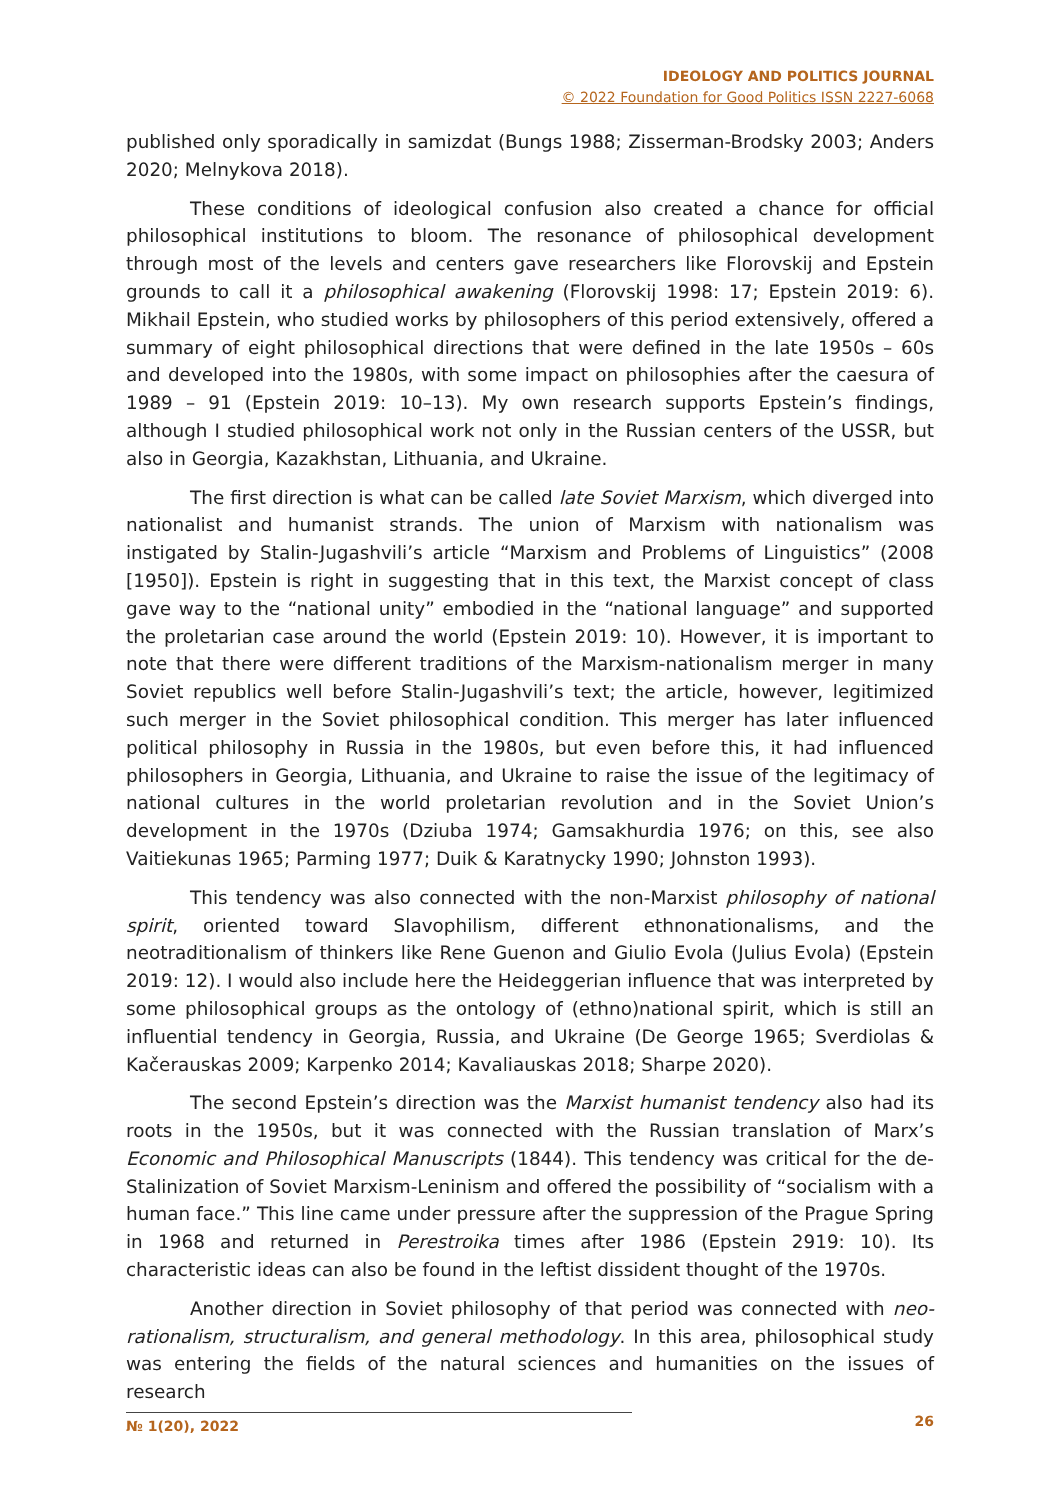IDEOLOGY AND POLITICS JOURNAL
© 2022 Foundation for Good Politics ISSN 2227-6068
published only sporadically in samizdat (Bungs 1988; Zisserman-Brodsky 2003; Anders 2020; Melnykova 2018).
These conditions of ideological confusion also created a chance for official philosophical institutions to bloom. The resonance of philosophical development through most of the levels and centers gave researchers like Florovskij and Epstein grounds to call it a philosophical awakening (Florovskij 1998: 17; Epstein 2019: 6). Mikhail Epstein, who studied works by philosophers of this period extensively, offered a summary of eight philosophical directions that were defined in the late 1950s – 60s and developed into the 1980s, with some impact on philosophies after the caesura of 1989 – 91 (Epstein 2019: 10–13). My own research supports Epstein’s findings, although I studied philosophical work not only in the Russian centers of the USSR, but also in Georgia, Kazakhstan, Lithuania, and Ukraine.
The first direction is what can be called late Soviet Marxism, which diverged into nationalist and humanist strands. The union of Marxism with nationalism was instigated by Stalin-Jugashvili’s article “Marxism and Problems of Linguistics” (2008 [1950]). Epstein is right in suggesting that in this text, the Marxist concept of class gave way to the “national unity” embodied in the “national language” and supported the proletarian case around the world (Epstein 2019: 10). However, it is important to note that there were different traditions of the Marxism-nationalism merger in many Soviet republics well before Stalin-Jugashvili’s text; the article, however, legitimized such merger in the Soviet philosophical condition. This merger has later influenced political philosophy in Russia in the 1980s, but even before this, it had influenced philosophers in Georgia, Lithuania, and Ukraine to raise the issue of the legitimacy of national cultures in the world proletarian revolution and in the Soviet Union’s development in the 1970s (Dziuba 1974; Gamsakhurdia 1976; on this, see also Vaitiekunas 1965; Parming 1977; Duik & Karatnycky 1990; Johnston 1993).
This tendency was also connected with the non-Marxist philosophy of national spirit, oriented toward Slavophilism, different ethnonationalisms, and the neotraditionalism of thinkers like Rene Guenon and Giulio Evola (Julius Evola) (Epstein 2019: 12). I would also include here the Heideggerian influence that was interpreted by some philosophical groups as the ontology of (ethno)national spirit, which is still an influential tendency in Georgia, Russia, and Ukraine (De George 1965; Sverdiolas & Kačerauskas 2009; Karpenko 2014; Kavaliauskas 2018; Sharpe 2020).
The second Epstein’s direction was the Marxist humanist tendency also had its roots in the 1950s, but it was connected with the Russian translation of Marx’s Economic and Philosophical Manuscripts (1844). This tendency was critical for the de-Stalinization of Soviet Marxism-Leninism and offered the possibility of “socialism with a human face.” This line came under pressure after the suppression of the Prague Spring in 1968 and returned in Perestroika times after 1986 (Epstein 2919: 10). Its characteristic ideas can also be found in the leftist dissident thought of the 1970s.
Another direction in Soviet philosophy of that period was connected with neo-rationalism, structuralism, and general methodology. In this area, philosophical study was entering the fields of the natural sciences and humanities on the issues of research
№ 1(20), 2022 26